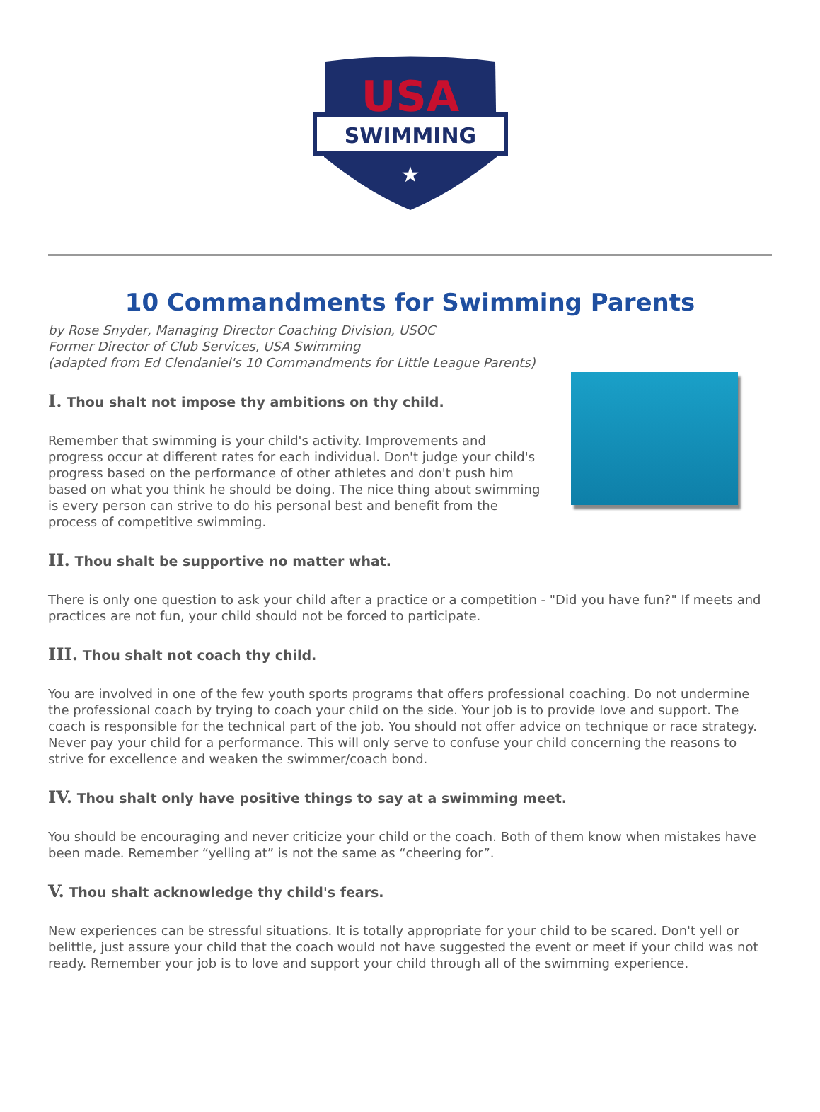USA
SWIMMING
★
10 Commandments for Swimming Parents
by Rose Snyder, Managing Director Coaching Division, USOC
Former Director of Club Services, USA Swimming
(adapted from Ed Clendaniel's 10 Commandments for Little League Parents)
I. Thou shalt not impose thy ambitions on thy child.
Remember that swimming is your child's activity. Improvements and progress occur at different rates for each individual. Don't judge your child's progress based on the performance of other athletes and don't push him based on what you think he should be doing. The nice thing about swimming is every person can strive to do his personal best and benefit from the process of competitive swimming.
II. Thou shalt be supportive no matter what.
There is only one question to ask your child after a practice or a competition - "Did you have fun?" If meets and practices are not fun, your child should not be forced to participate.
III. Thou shalt not coach thy child.
You are involved in one of the few youth sports programs that offers professional coaching. Do not undermine the professional coach by trying to coach your child on the side. Your job is to provide love and support. The coach is responsible for the technical part of the job. You should not offer advice on technique or race strategy. Never pay your child for a performance. This will only serve to confuse your child concerning the reasons to strive for excellence and weaken the swimmer/coach bond.
IV. Thou shalt only have positive things to say at a swimming meet.
You should be encouraging and never criticize your child or the coach. Both of them know when mistakes have been made. Remember “yelling at” is not the same as “cheering for”.
V. Thou shalt acknowledge thy child's fears.
New experiences can be stressful situations. It is totally appropriate for your child to be scared. Don't yell or belittle, just assure your child that the coach would not have suggested the event or meet if your child was not ready. Remember your job is to love and support your child through all of the swimming experience.